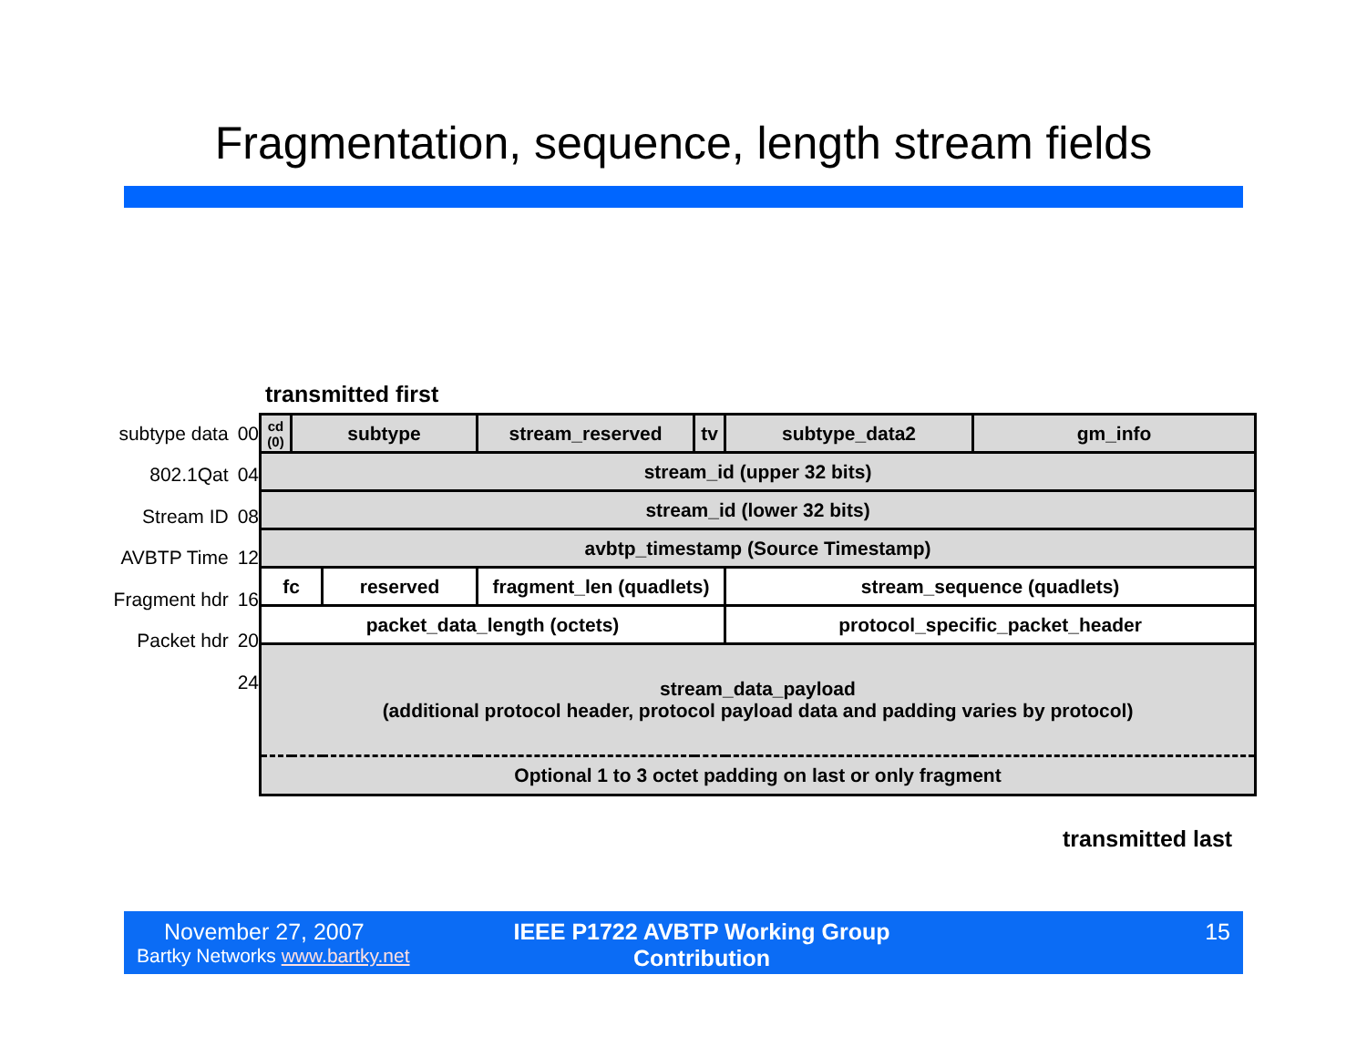Fragmentation, sequence, length stream fields
transmitted first
subtype data 00
802.1Qat 04
Stream ID 08
AVBTP Time 12
Fragment hdr 16
Packet hdr 20
24
| cd (0) | subtype | | stream_reserved | tv | subtype_data2 | gm_info |
| stream_id (upper 32 bits) | | | | | | |
| stream_id (lower 32 bits) | | | | | | |
| avbtp_timestamp (Source Timestamp) | | | | | | |
| fc | | reserved | fragment_len (quadlets) | | stream_sequence (quadlets) | |
| packet_data_length (octets) | | | | | protocol_specific_packet_header | |
| stream_data_payload (additional protocol header, protocol payload data and padding varies by protocol) | | | | | | |
| Optional 1 to 3 octet padding on last or only fragment | | | | | | |
transmitted last
November 27, 2007
Bartky Networks www.bartky.net
IEEE P1722 AVBTP Working Group
Contribution
15